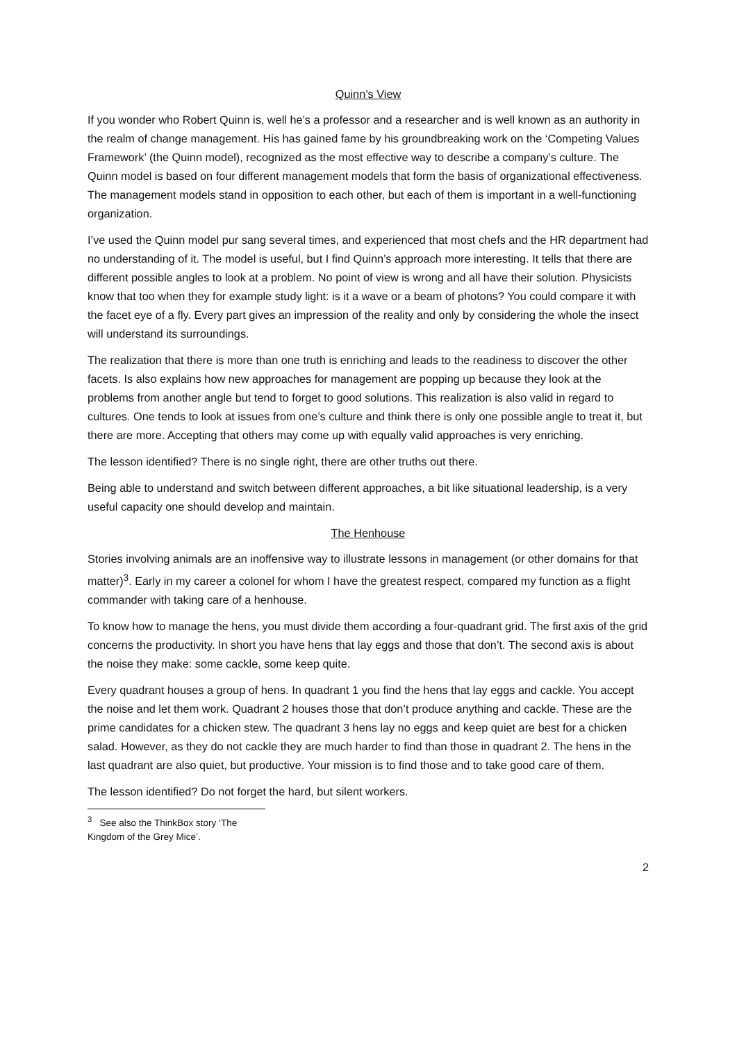Quinn’s View
If you wonder who Robert Quinn is, well he’s a professor and a researcher and is well known as an authority in the realm of change management. His has gained fame by his groundbreaking work on the ‘Competing Values Framework’ (the Quinn model), recognized as the most effective way to describe a company’s culture. The Quinn model is based on four different management models that form the basis of organizational effectiveness. The management models stand in opposition to each other, but each of them is important in a well-functioning organization.
I’ve used the Quinn model pur sang several times, and experienced that most chefs and the HR department had no understanding of it. The model is useful, but I find Quinn’s approach more interesting. It tells that there are different possible angles to look at a problem. No point of view is wrong and all have their solution. Physicists know that too when they for example study light: is it a wave or a beam of photons? You could compare it with the facet eye of a fly. Every part gives an impression of the reality and only by considering the whole the insect will understand its surroundings.
The realization that there is more than one truth is enriching and leads to the readiness to discover the other facets. Is also explains how new approaches for management are popping up because they look at the problems from another angle but tend to forget to good solutions. This realization is also valid in regard to cultures. One tends to look at issues from one’s culture and think there is only one possible angle to treat it, but there are more. Accepting that others may come up with equally valid approaches is very enriching.
The lesson identified? There is no single right, there are other truths out there.
Being able to understand and switch between different approaches, a bit like situational leadership, is a very useful capacity one should develop and maintain.
The Henhouse
Stories involving animals are an inoffensive way to illustrate lessons in management (or other domains for that matter)<sup>3</sup>. Early in my career a colonel for whom I have the greatest respect, compared my function as a flight commander with taking care of a henhouse.
To know how to manage the hens, you must divide them according a four-quadrant grid. The first axis of the grid concerns the productivity. In short you have hens that lay eggs and those that don’t. The second axis is about the noise they make: some cackle, some keep quite.
Every quadrant houses a group of hens. In quadrant 1 you find the hens that lay eggs and cackle. You accept the noise and let them work. Quadrant 2 houses those that don’t produce anything and cackle. These are the prime candidates for a chicken stew. The quadrant 3 hens lay no eggs and keep quiet are best for a chicken salad. However, as they do not cackle they are much harder to find than those in quadrant 2. The hens in the last quadrant are also quiet, but productive. Your mission is to find those and to take good care of them.
The lesson identified? Do not forget the hard, but silent workers.
<sup>3</sup> See also the ThinkBox story ‘The Kingdom of the Grey Mice’.
2